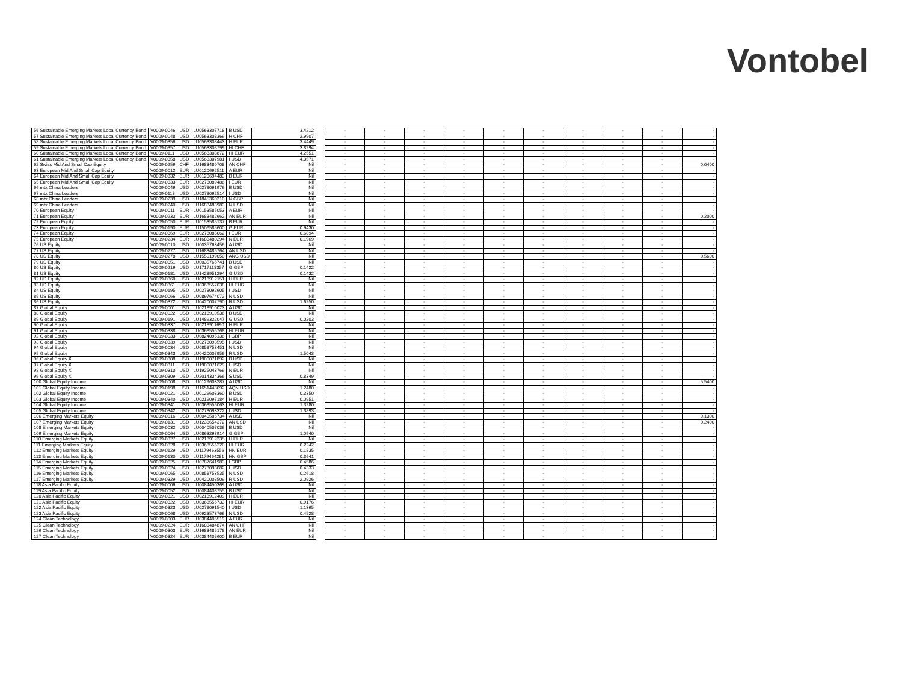Vontobel
| 56 Sustainable Emerging Markets Local Currency Bond | V0009-0046 | USD | LU0563307718 | B USD | 3.4212 | | - | - | - | - | - | - | - | - | - | - |
| 57 Sustainable Emerging Markets Local Currency Bond | V0009-0048 | USD | LU0563308369 | H CHF | 2.9907 | | - | - | - | - | - | - | - | - | - | - |
| 58 Sustainable Emerging Markets Local Currency Bond | V0009-0356 | USD | LU0563308443 | H EUR | 3.4449 | | - | - | - | - | - | - | - | - | - | - |
| 59 Sustainable Emerging Markets Local Currency Bond | V0009-0357 | USD | LU0563308799 | HI CHF | 3.8294 | | - | - | - | - | - | - | - | - | - | - |
| 60 Sustainable Emerging Markets Local Currency Bond | V0009-0111 | USD | LU0563308872 | HI EUR | 4.2551 | | - | - | - | - | - | - | - | - | - | - |
| 61 Sustainable Emerging Markets Local Currency Bond | V0009-0358 | USD | LU0563307981 | I USD | 4.3571 | | - | - | - | - | - | - | - | - | - | - |
| 62 Swiss Mid And Small Cap Equity | V0009-0259 | CHF | LU1683480708 | AN CHF | Nil | | - | - | - | - | - | - | - | - | - | 0.0400 |
| 63 European Mid And Small Cap Equity | V0009-0012 | EUR | LU0120692511 | A EUR | Nil | | - | - | - | - | - | - | - | - | - | - |
| 64 European Mid And Small Cap Equity | V0009-0332 | EUR | LU0120694483 | B EUR | Nil | | - | - | - | - | - | - | - | - | - | - |
| 65 European Mid And Small Cap Equity | V0009-0333 | EUR | LU0278089486 | I EUR | Nil | | - | - | - | - | - | - | - | - | - | - |
| 66 mtx China Leaders | V0009-0049 | USD | LU0278091979 | B USD | Nil | | - | - | - | - | - | - | - | - | - | - |
| 67 mtx China Leaders | V0009-0118 | USD | LU0278092514 | I USD | Nil | | - | - | - | - | - | - | - | - | - | - |
| 68 mtx China Leaders | V0009-0239 | USD | LU1845360210 | N GBP | Nil | | - | - | - | - | - | - | - | - | - | - |
| 69 mtx China Leaders | V0009-0240 | USD | LU1683483983 | N USD | Nil | | - | - | - | - | - | - | - | - | - | - |
| 70 European Equity | V0009-0011 | EUR | LU0153585053 | A EUR | Nil | | - | - | - | - | - | - | - | - | - | - |
| 71 European Equity | V0009-0233 | EUR | LU1683482662 | AN EUR | Nil | | - | - | - | - | - | - | - | - | - | 0.2000 |
| 72 European Equity | V0009-0050 | EUR | LU0153585137 | B EUR | Nil | | - | - | - | - | - | - | - | - | - | - |
| 73 European Equity | V0009-0190 | EUR | LU1506585600 | G EUR | 0.9430 | | - | - | - | - | - | - | - | - | - | - |
| 74 European Equity | V0009-0369 | EUR | LU0278085062 | I EUR | 0.6894 | | - | - | - | - | - | - | - | - | - | - |
| 75 European Equity | V0009-0234 | EUR | LU1683480294 | N EUR | 0.1969 | | - | - | - | - | - | - | - | - | - | - |
| 76 US Equity | V0009-0010 | USD | LU0035763456 | A USD | Nil | | - | - | - | - | - | - | - | - | - | - |
| 77 US Equity | V0009-0277 | USD | LU1683485764 | AN USD | Nil | | - | - | - | - | - | - | - | - | - | - |
| 78 US Equity | V0009-0278 | USD | LU1550199050 | ANG USD | Nil | | - | - | - | - | - | - | - | - | - | 0.5600 |
| 79 US Equity | V0009-0051 | USD | LU0035765741 | B USD | Nil | | - | - | - | - | - | - | - | - | - | - |
| 80 US Equity | V0009-0219 | USD | LU1717118357 | G GBP | 0.1422 | | - | - | - | - | - | - | - | - | - | - |
| 81 US Equity | V0009-0181 | USD | LU1428951294 | G USD | 0.1432 | | - | - | - | - | - | - | - | - | - | - |
| 82 US Equity | V0009-0360 | USD | LU0218912151 | H EUR | Nil | | - | - | - | - | - | - | - | - | - | - |
| 83 US Equity | V0009-0361 | USD | LU0368557038 | HI EUR | Nil | | - | - | - | - | - | - | - | - | - | - |
| 84 US Equity | V0009-0195 | USD | LU0278092605 | I USD | Nil | | - | - | - | - | - | - | - | - | - | - |
| 85 US Equity | V0009-0066 | USD | LU0897674072 | N USD | Nil | | - | - | - | - | - | - | - | - | - | - |
| 86 US Equity | V0009-0372 | USD | LU0420007790 | R USD | 1.6250 | | - | - | - | - | - | - | - | - | - | - |
| 87 Global Equity | V0009-0001 | USD | LU0218910023 | A USD | Nil | | - | - | - | - | - | - | - | - | - | - |
| 88 Global Equity | V0009-0022 | USD | LU0218910536 | B USD | Nil | | - | - | - | - | - | - | - | - | - | - |
| 89 Global Equity | V0009-0191 | USD | LU1489322047 | G USD | 0.0203 | | - | - | - | - | - | - | - | - | - | - |
| 90 Global Equity | V0009-0337 | USD | LU0218911690 | H EUR | Nil | | - | - | - | - | - | - | - | - | - | - |
| 91 Global Equity | V0009-0338 | USD | LU0368555768 | HI EUR | Nil | | - | - | - | - | - | - | - | - | - | - |
| 92 Global Equity | V0009-0033 | USD | LU0824095136 | I GBP | Nil | | - | - | - | - | - | - | - | - | - | - |
| 93 Global Equity | V0009-0339 | USD | LU0278093595 | I USD | Nil | | - | - | - | - | - | - | - | - | - | - |
| 94 Global Equity | V0009-0034 | USD | LU0858753451 | N USD | Nil | | - | - | - | - | - | - | - | - | - | - |
| 95 Global Equity | V0009-0343 | USD | LU0420007956 | R USD | 1.5043 | | - | - | - | - | - | - | - | - | - | - |
| 96 Global Equity X | V0009-0308 | USD | LU1900071892 | B USD | Nil | | - | - | - | - | - | - | - | - | - | - |
| 97 Global Equity X | V0009-0311 | USD | LU1900071629 | I USD | Nil | | - | - | - | - | - | - | - | - | - | - |
| 98 Global Equity X | V0009-0310 | USD | LU1925043769 | N EUR | Nil | | - | - | - | - | - | - | - | - | - | - |
| 99 Global Equity X | V0009-0309 | USD | LU2014334366 | S USD | 0.8349 | | - | - | - | - | - | - | - | - | - | - |
| 100 Global Equity Income | V0009-0008 | USD | LU0129603287 | A USD | Nil | | - | - | - | - | - | - | - | - | - | 5.5400 |
| 101 Global Equity Income | V0009-0198 | USD | LU1651443092 | AQN USD | 1.2480 | | - | - | - | - | - | - | - | - | - | - |
| 102 Global Equity Income | V0009-0021 | USD | LU0129603360 | B USD | 0.3350 | | - | - | - | - | - | - | - | - | - | - |
| 103 Global Equity Income | V0009-0340 | USD | LU0219097184 | H EUR | 0.0951 | | - | - | - | - | - | - | - | - | - | - |
| 104 Global Equity Income | V0009-0341 | USD | LU0368556063 | HI EUR | 1.3280 | | - | - | - | - | - | - | - | - | - | - |
| 105 Global Equity Income | V0009-0342 | USD | LU0278093322 | I USD | 1.3893 | | - | - | - | - | - | - | - | - | - | - |
| 106 Emerging Markets Equity | V0009-0016 | USD | LU0040506734 | A USD | Nil | | - | - | - | - | - | - | - | - | - | 0.1300 |
| 107 Emerging Markets Equity | V0009-0131 | USD | LU1233654372 | AN USD | Nil | | - | - | - | - | - | - | - | - | - | 0.2400 |
| 108 Emerging Markets Equity | V0009-0032 | USD | LU0040507039 | B USD | Nil | | - | - | - | - | - | - | - | - | - | - |
| 109 Emerging Markets Equity | V0009-0064 | USD | LU0863298914 | G GBP | 1.0940 | | - | - | - | - | - | - | - | - | - | - |
| 110 Emerging Markets Equity | V0009-0327 | USD | LU0218912235 | H EUR | Nil | | - | - | - | - | - | - | - | - | - | - |
| 111 Emerging Markets Equity | V0009-0328 | USD | LU0368556220 | HI EUR | 0.2242 | | - | - | - | - | - | - | - | - | - | - |
| 112 Emerging Markets Equity | V0009-0129 | USD | LU1179463556 | HN EUR | 0.1835 | | - | - | - | - | - | - | - | - | - | - |
| 113 Emerging Markets Equity | V0009-0130 | USD | LU1179464281 | HN GBP | 0.3641 | | - | - | - | - | - | - | - | - | - | - |
| 114 Emerging Markets Equity | V0009-0025 | USD | LU0787641983 | I GBP | 0.4586 | | - | - | - | - | - | - | - | - | - | - |
| 115 Emerging Markets Equity | V0009-0024 | USD | LU0278093082 | I USD | 0.4333 | | - | - | - | - | - | - | - | - | - | - |
| 116 Emerging Markets Equity | V0009-0065 | USD | LU0858753535 | N USD | 0.2618 | | - | - | - | - | - | - | - | - | - | - |
| 117 Emerging Markets Equity | V0009-0329 | USD | LU0420008509 | R USD | 2.0926 | | - | - | - | - | - | - | - | - | - | - |
| 118 Asia Pacific Equity | V0009-0006 | USD | LU0084450369 | A USD | Nil | | - | - | - | - | - | - | - | - | - | - |
| 119 Asia Pacific Equity | V0009-0052 | USD | LU0084408755 | B USD | Nil | | - | - | - | - | - | - | - | - | - | - |
| 120 Asia Pacific Equity | V0009-0321 | USD | LU0218912409 | H EUR | Nil | | - | - | - | - | - | - | - | - | - | - |
| 121 Asia Pacific Equity | V0009-0322 | USD | LU0368556733 | HI EUR | 0.9176 | | - | - | - | - | - | - | - | - | - | - |
| 122 Asia Pacific Equity | V0009-0323 | USD | LU0278091540 | I USD | 1.1365 | | - | - | - | - | - | - | - | - | - | - |
| 123 Asia Pacific Equity | V0009-0068 | USD | LU0923573769 | N USD | 0.4528 | | - | - | - | - | - | - | - | - | - | - |
| 124 Clean Technology | V0009-0003 | EUR | LU0384405519 | A EUR | Nil | | - | - | - | - | - | - | - | - | - | - |
| 125 Clean Technology | V0009-0224 | EUR | LU1683484874 | AN CHF | Nil | | - | - | - | - | - | - | - | - | - | - |
| 126 Clean Technology | V0009-0303 | EUR | LU1683485178 | AN EUR | Nil | | - | - | - | - | - | - | - | - | - | - |
| 127 Clean Technology | V0009-0324 | EUR | LU0384405600 | B EUR | Nil | | - | - | - | - | - | - | - | - | - | - |